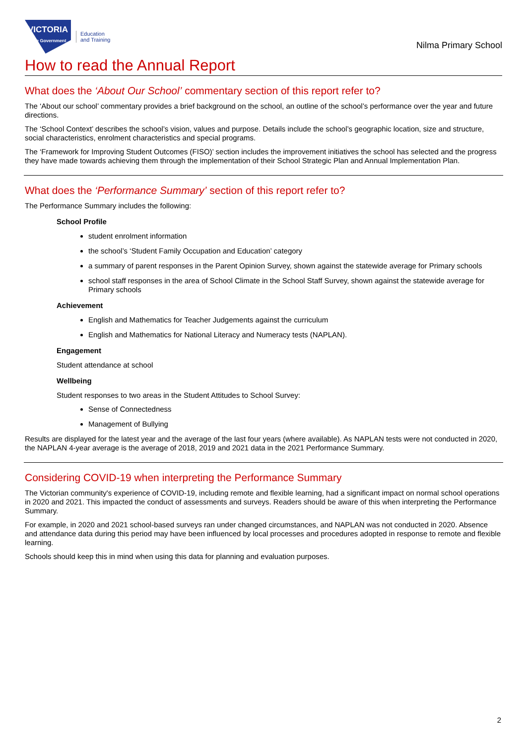VICTORIA
State Government
Education
and Training
Nilma Primary School
How to read the Annual Report
What does the ‘About Our School’ commentary section of this report refer to?
The ‘About our school’ commentary provides a brief background on the school, an outline of the school’s performance over the year and future directions.
The ‘School Context’ describes the school’s vision, values and purpose. Details include the school’s geographic location, size and structure, social characteristics, enrolment characteristics and special programs.
The ‘Framework for Improving Student Outcomes (FISO)’ section includes the improvement initiatives the school has selected and the progress they have made towards achieving them through the implementation of their School Strategic Plan and Annual Implementation Plan.
What does the ‘Performance Summary’ section of this report refer to?
The Performance Summary includes the following:
School Profile
student enrolment information
the school’s ‘Student Family Occupation and Education’ category
a summary of parent responses in the Parent Opinion Survey, shown against the statewide average for Primary schools
school staff responses in the area of School Climate in the School Staff Survey, shown against the statewide average for Primary schools
Achievement
English and Mathematics for Teacher Judgements against the curriculum
English and Mathematics for National Literacy and Numeracy tests (NAPLAN).
Engagement
Student attendance at school
Wellbeing
Student responses to two areas in the Student Attitudes to School Survey:
Sense of Connectedness
Management of Bullying
Results are displayed for the latest year and the average of the last four years (where available). As NAPLAN tests were not conducted in 2020, the NAPLAN 4-year average is the average of 2018, 2019 and 2021 data in the 2021 Performance Summary.
Considering COVID-19 when interpreting the Performance Summary
The Victorian community's experience of COVID-19, including remote and flexible learning, had a significant impact on normal school operations in 2020 and 2021. This impacted the conduct of assessments and surveys. Readers should be aware of this when interpreting the Performance Summary.
For example, in 2020 and 2021 school-based surveys ran under changed circumstances, and NAPLAN was not conducted in 2020. Absence and attendance data during this period may have been influenced by local processes and procedures adopted in response to remote and flexible learning.
Schools should keep this in mind when using this data for planning and evaluation purposes.
2